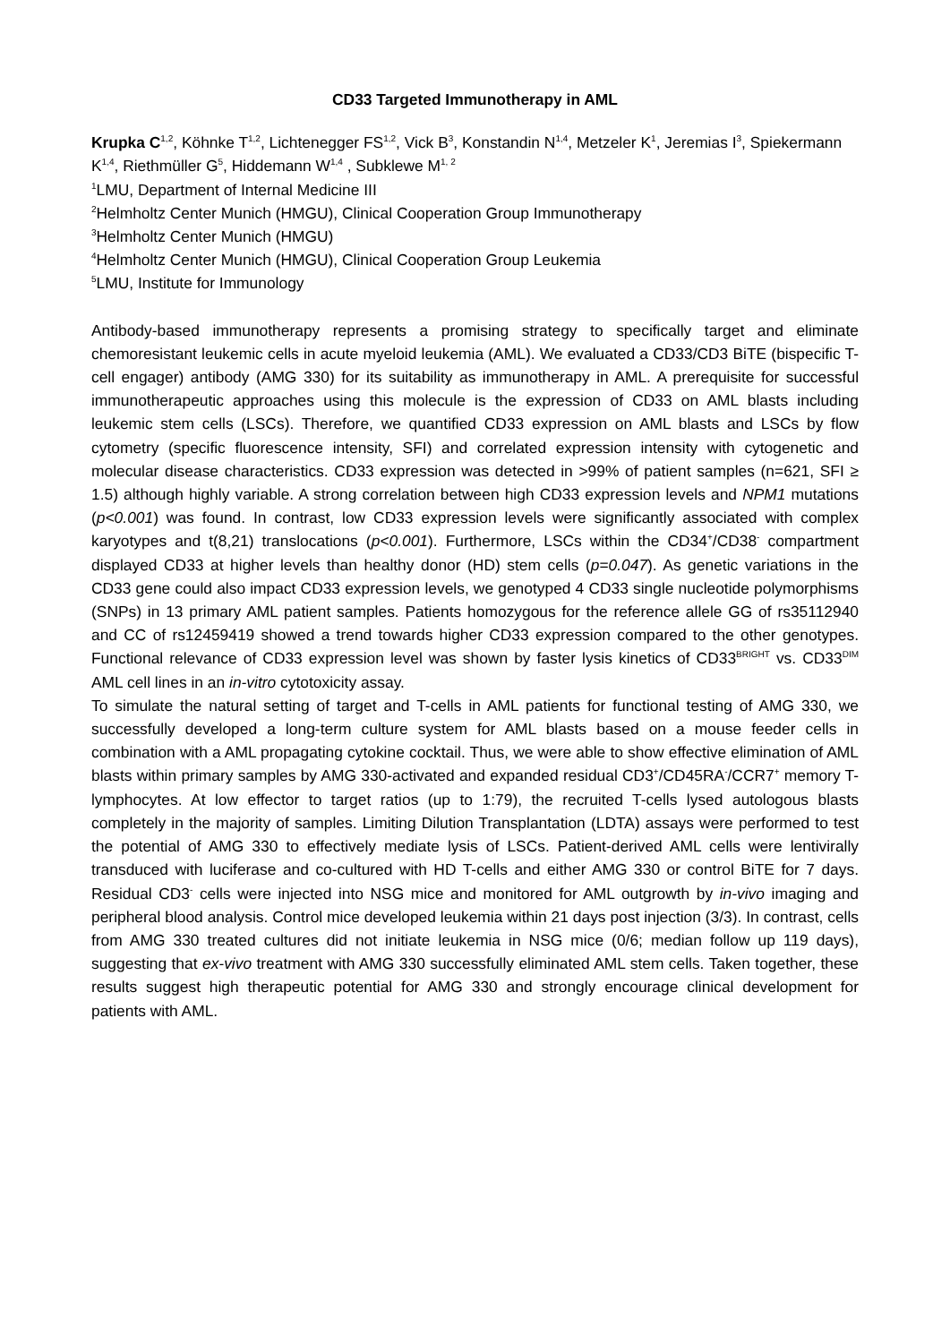CD33 Targeted Immunotherapy in AML
Krupka C<sup>1,2</sup>, Köhnke T<sup>1,2</sup>, Lichtenegger FS<sup>1,2</sup>, Vick B<sup>3</sup>, Konstandin N<sup>1,4</sup>, Metzeler K<sup>1</sup>, Jeremias I<sup>3</sup>, Spiekermann K<sup>1,4</sup>, Riethmüller G<sup>5</sup>, Hiddemann W<sup>1,4</sup> , Subklewe M<sup>1, 2</sup>
<sup>1</sup> LMU, Department of Internal Medicine III
<sup>2</sup> Helmholtz Center Munich (HMGU), Clinical Cooperation Group Immunotherapy
<sup>3</sup> Helmholtz Center Munich (HMGU)
<sup>4</sup> Helmholtz Center Munich (HMGU), Clinical Cooperation Group Leukemia
<sup>5</sup> LMU, Institute for Immunology
Antibody-based immunotherapy represents a promising strategy to specifically target and eliminate chemoresistant leukemic cells in acute myeloid leukemia (AML). We evaluated a CD33/CD3 BiTE (bispecific T-cell engager) antibody (AMG 330) for its suitability as immunotherapy in AML. A prerequisite for successful immunotherapeutic approaches using this molecule is the expression of CD33 on AML blasts including leukemic stem cells (LSCs). Therefore, we quantified CD33 expression on AML blasts and LSCs by flow cytometry (specific fluorescence intensity, SFI) and correlated expression intensity with cytogenetic and molecular disease characteristics. CD33 expression was detected in >99% of patient samples (n=621, SFI ≥ 1.5) although highly variable. A strong correlation between high CD33 expression levels and NPM1 mutations (p<0.001) was found. In contrast, low CD33 expression levels were significantly associated with complex karyotypes and t(8,21) translocations (p<0.001). Furthermore, LSCs within the CD34<sup>+</sup>/CD38<sup>-</sup> compartment displayed CD33 at higher levels than healthy donor (HD) stem cells (p=0.047). As genetic variations in the CD33 gene could also impact CD33 expression levels, we genotyped 4 CD33 single nucleotide polymorphisms (SNPs) in 13 primary AML patient samples. Patients homozygous for the reference allele GG of rs35112940 and CC of rs12459419 showed a trend towards higher CD33 expression compared to the other genotypes. Functional relevance of CD33 expression level was shown by faster lysis kinetics of CD33<sup>BRIGHT</sup> vs. CD33<sup>DIM</sup> AML cell lines in an in-vitro cytotoxicity assay.
To simulate the natural setting of target and T-cells in AML patients for functional testing of AMG 330, we successfully developed a long-term culture system for AML blasts based on a mouse feeder cells in combination with a AML propagating cytokine cocktail. Thus, we were able to show effective elimination of AML blasts within primary samples by AMG 330-activated and expanded residual CD3<sup>+</sup>/CD45RA<sup>-</sup>/CCR7<sup>+</sup> memory T-lymphocytes. At low effector to target ratios (up to 1:79), the recruited T-cells lysed autologous blasts completely in the majority of samples. Limiting Dilution Transplantation (LDTA) assays were performed to test the potential of AMG 330 to effectively mediate lysis of LSCs. Patient-derived AML cells were lentivirally transduced with luciferase and co-cultured with HD T-cells and either AMG 330 or control BiTE for 7 days. Residual CD3<sup>-</sup> cells were injected into NSG mice and monitored for AML outgrowth by in-vivo imaging and peripheral blood analysis. Control mice developed leukemia within 21 days post injection (3/3). In contrast, cells from AMG 330 treated cultures did not initiate leukemia in NSG mice (0/6; median follow up 119 days), suggesting that ex-vivo treatment with AMG 330 successfully eliminated AML stem cells. Taken together, these results suggest high therapeutic potential for AMG 330 and strongly encourage clinical development for patients with AML.